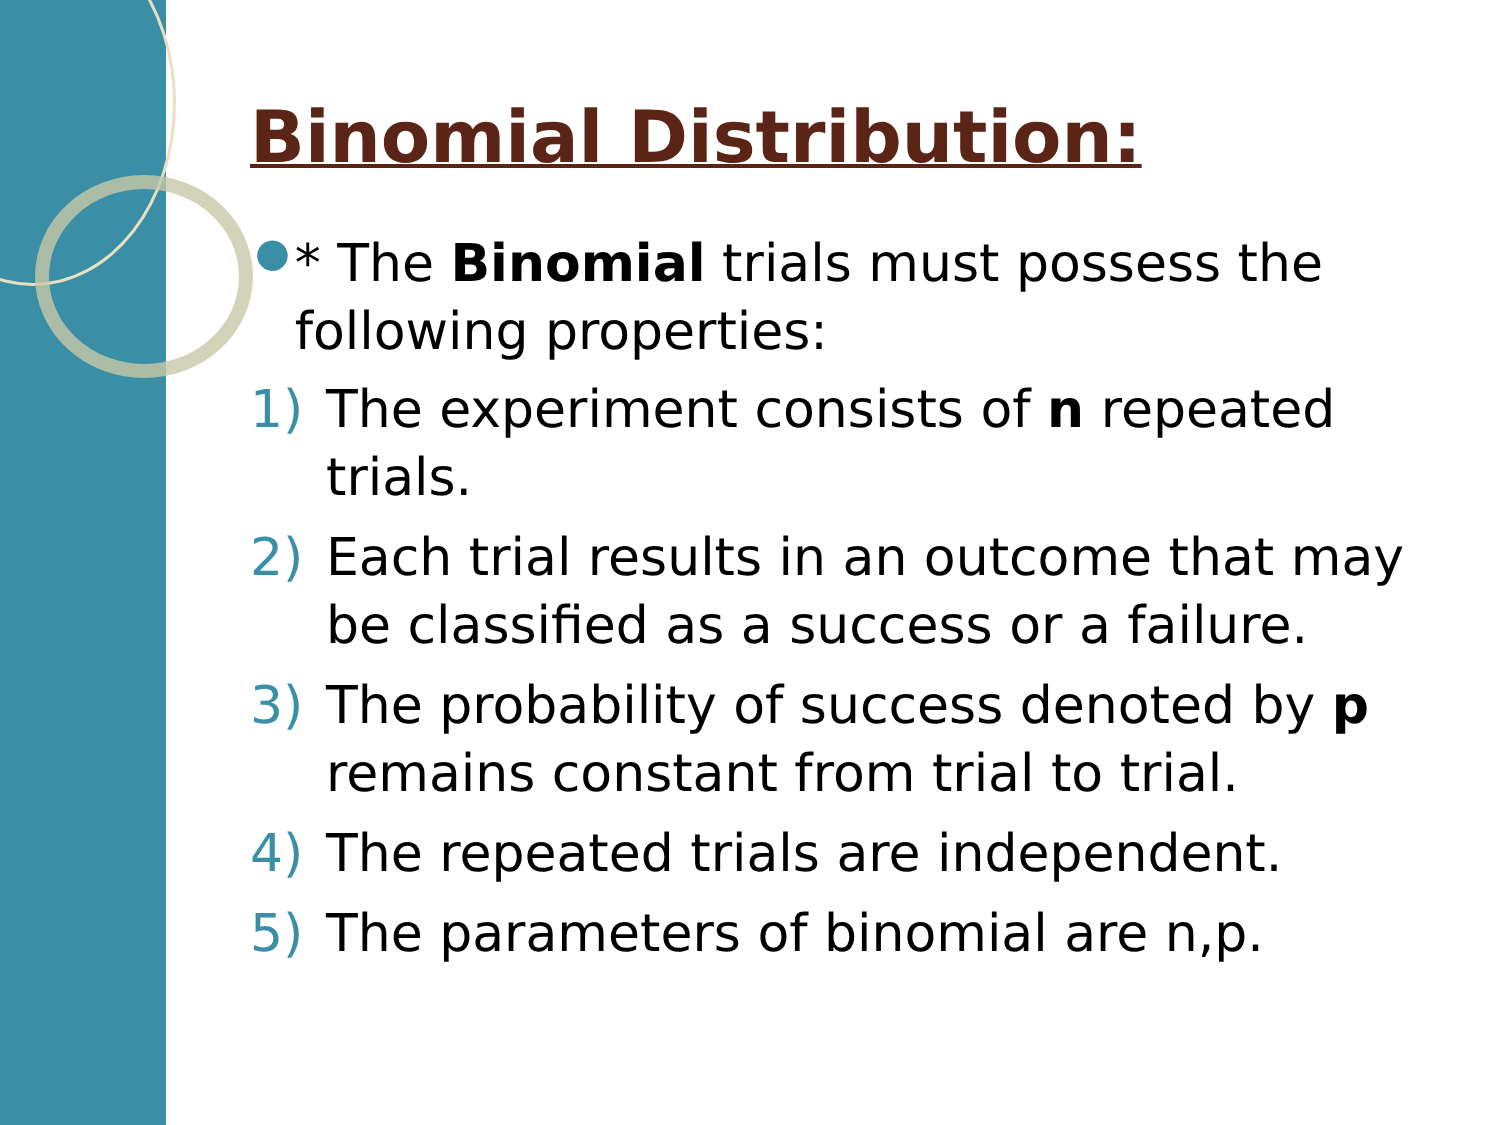Binomial Distribution:
●
* The Binomial trials must possess the following properties:
1) The experiment consists of n repeated trials.
2) Each trial results in an outcome that may be classified as a success or a failure.
3) The probability of success denoted by p remains constant from trial to trial.
4) The repeated trials are independent.
5) The parameters of binomial are n,p.